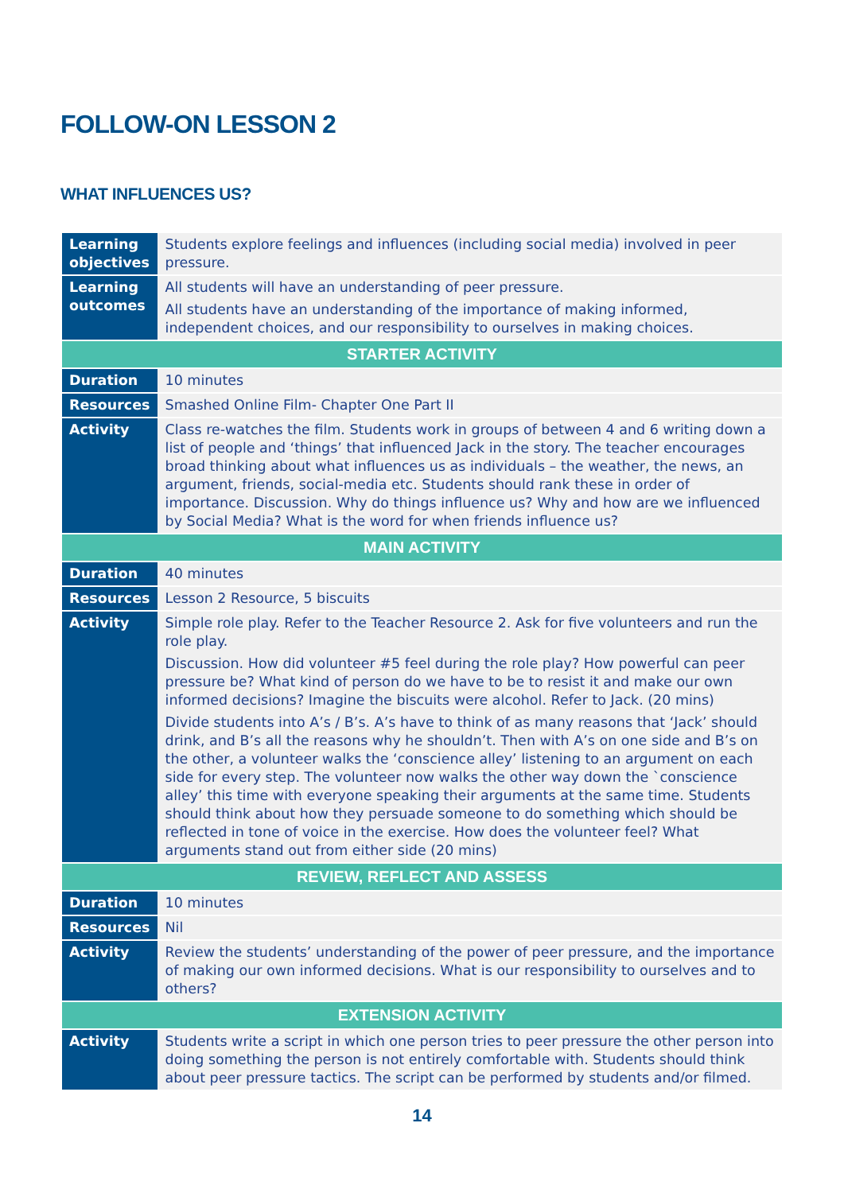FOLLOW-ON LESSON 2
WHAT INFLUENCES US?
| Learning objectives | Students explore feelings and influences (including social media) involved in peer pressure. |
| Learning outcomes | All students will have an understanding of peer pressure. All students have an understanding of the importance of making informed, independent choices, and our responsibility to ourselves in making choices. |
| STARTER ACTIVITY | |
| Duration | 10 minutes |
| Resources | Smashed Online Film- Chapter One Part II |
| Activity | Class re-watches the film. Students work in groups of between 4 and 6 writing down a list of people and ‘things’ that influenced Jack in the story. The teacher encourages broad thinking about what influences us as individuals – the weather, the news, an argument, friends, social-media etc. Students should rank these in order of importance. Discussion. Why do things influence us? Why and how are we influenced by Social Media? What is the word for when friends influence us? |
| MAIN ACTIVITY | |
| Duration | 40 minutes |
| Resources | Lesson 2 Resource, 5 biscuits |
| Activity | Simple role play. Refer to the Teacher Resource 2. Ask for five volunteers and run the role play. Discussion. How did volunteer #5 feel during the role play? How powerful can peer pressure be? What kind of person do we have to be to resist it and make our own informed decisions? Imagine the biscuits were alcohol. Refer to Jack. (20 mins) Divide students into A’s / B’s. A’s have to think of as many reasons that ‘Jack’ should drink, and B’s all the reasons why he shouldn’t. Then with A’s on one side and B’s on the other, a volunteer walks the ‘conscience alley’ listening to an argument on each side for every step. The volunteer now walks the other way down the `conscience alley’ this time with everyone speaking their arguments at the same time. Students should think about how they persuade someone to do something which should be reflected in tone of voice in the exercise. How does the volunteer feel? What arguments stand out from either side (20 mins) |
| REVIEW, REFLECT AND ASSESS | |
| Duration | 10 minutes |
| Resources | Nil |
| Activity | Review the students’ understanding of the power of peer pressure, and the importance of making our own informed decisions. What is our responsibility to ourselves and to others? |
| EXTENSION ACTIVITY | |
| Activity | Students write a script in which one person tries to peer pressure the other person into doing something the person is not entirely comfortable with. Students should think about peer pressure tactics. The script can be performed by students and/or filmed. |
14